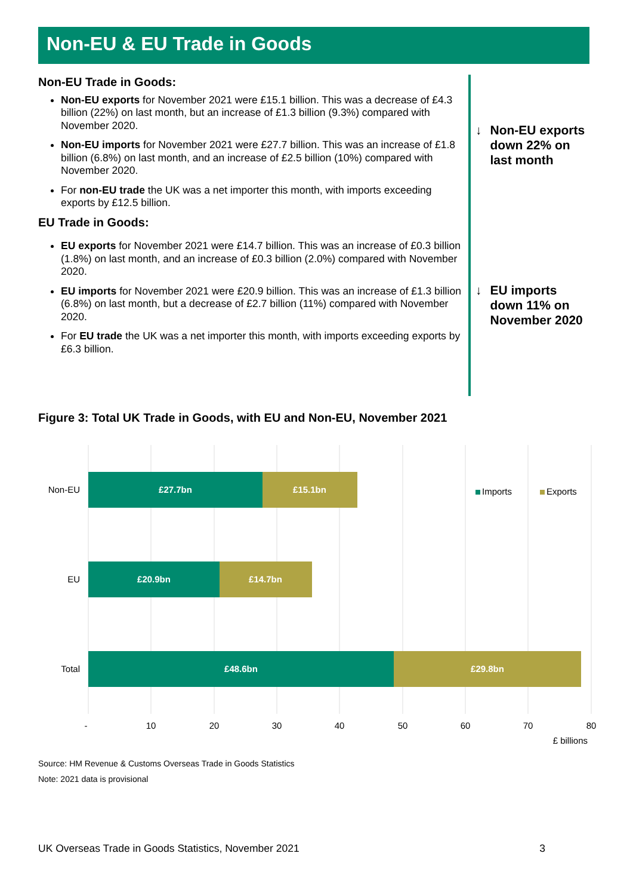Non-EU & EU Trade in Goods
Non-EU Trade in Goods:
Non-EU exports for November 2021 were £15.1 billion. This was a decrease of £4.3 billion (22%) on last month, but an increase of £1.3 billion (9.3%) compared with November 2020.
Non-EU imports for November 2021 were £27.7 billion. This was an increase of £1.8 billion (6.8%) on last month, and an increase of £2.5 billion (10%) compared with November 2020.
For non-EU trade the UK was a net importer this month, with imports exceeding exports by £12.5 billion.
EU Trade in Goods:
EU exports for November 2021 were £14.7 billion. This was an increase of £0.3 billion (1.8%) on last month, and an increase of £0.3 billion (2.0%) compared with November 2020.
EU imports for November 2021 were £20.9 billion. This was an increase of £1.3 billion (6.8%) on last month, but a decrease of £2.7 billion (11%) compared with November 2020.
For EU trade the UK was a net importer this month, with imports exceeding exports by £6.3 billion.
↓ Non-EU exports down 22% on last month
↓ EU imports down 11% on November 2020
Figure 3: Total UK Trade in Goods, with EU and Non-EU, November 2021
£27.7bn
£15.1bn
£20.9bn
£14.7bn
£48.6bn
£29.8bn
Non-EU
EU
Total
-
10
20
30
40
50
60
70
80
£ billions
Imports
Exports
Source: HM Revenue & Customs Overseas Trade in Goods Statistics
Note: 2021 data is provisional
UK Overseas Trade in Goods Statistics, November 2021 3